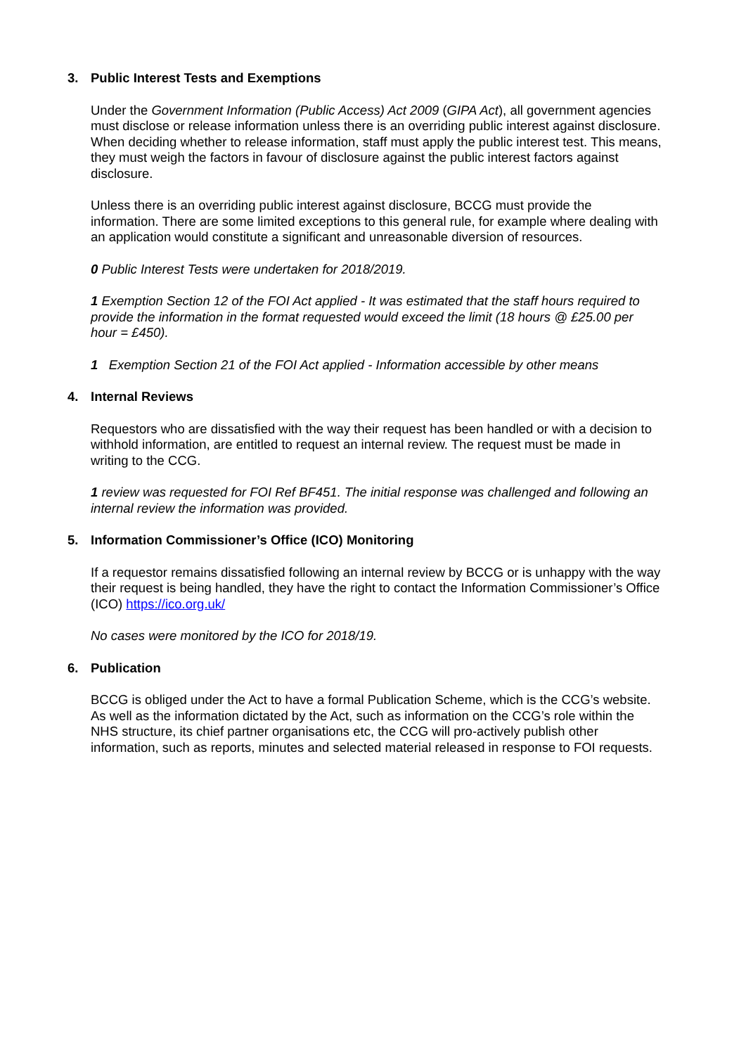3. Public Interest Tests and Exemptions
Under the Government Information (Public Access) Act 2009 (GIPA Act), all government agencies must disclose or release information unless there is an overriding public interest against disclosure. When deciding whether to release information, staff must apply the public interest test. This means, they must weigh the factors in favour of disclosure against the public interest factors against disclosure.
Unless there is an overriding public interest against disclosure, BCCG must provide the information. There are some limited exceptions to this general rule, for example where dealing with an application would constitute a significant and unreasonable diversion of resources.
0 Public Interest Tests were undertaken for 2018/2019.
1 Exemption Section 12 of the FOI Act applied - It was estimated that the staff hours required to provide the information in the format requested would exceed the limit (18 hours @ £25.00 per hour = £450).
1 Exemption Section 21 of the FOI Act applied - Information accessible by other means
4. Internal Reviews
Requestors who are dissatisfied with the way their request has been handled or with a decision to withhold information, are entitled to request an internal review. The request must be made in writing to the CCG.
1 review was requested for FOI Ref BF451. The initial response was challenged and following an internal review the information was provided.
5. Information Commissioner’s Office (ICO) Monitoring
If a requestor remains dissatisfied following an internal review by BCCG or is unhappy with the way their request is being handled, they have the right to contact the Information Commissioner’s Office (ICO) https://ico.org.uk/
No cases were monitored by the ICO for 2018/19.
6. Publication
BCCG is obliged under the Act to have a formal Publication Scheme, which is the CCG’s website. As well as the information dictated by the Act, such as information on the CCG’s role within the NHS structure, its chief partner organisations etc, the CCG will pro-actively publish other information, such as reports, minutes and selected material released in response to FOI requests.